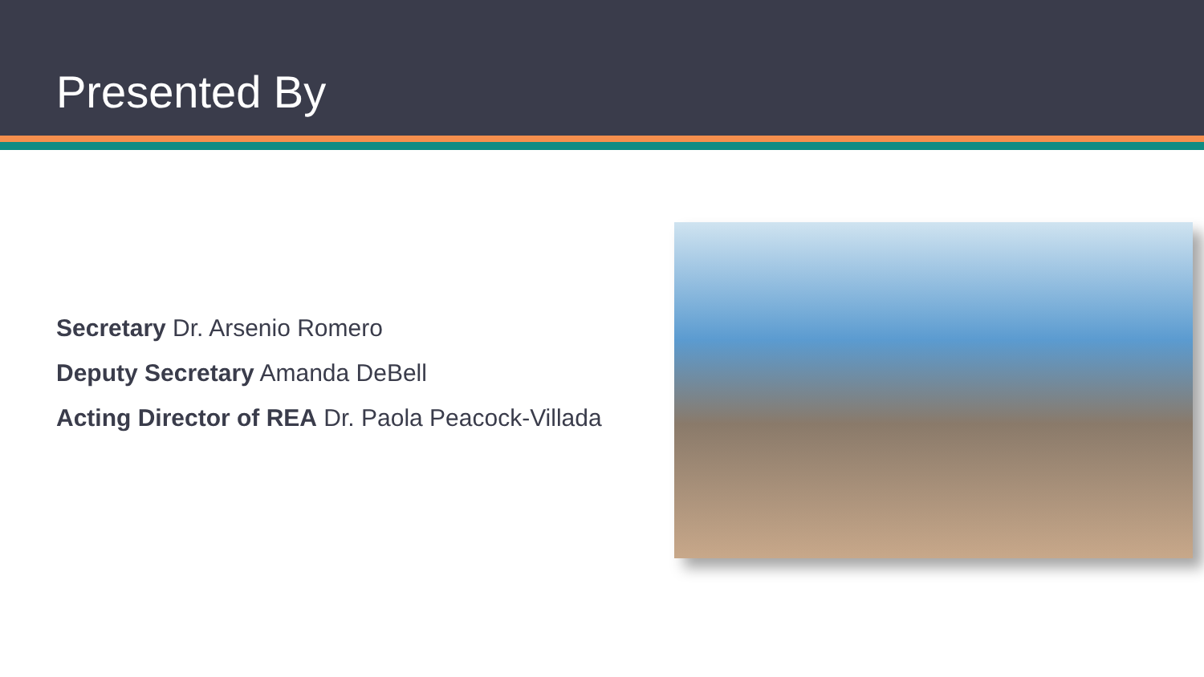Presented By
Secretary Dr. Arsenio Romero
Deputy Secretary Amanda DeBell
Acting Director of REA Dr. Paola Peacock-Villada